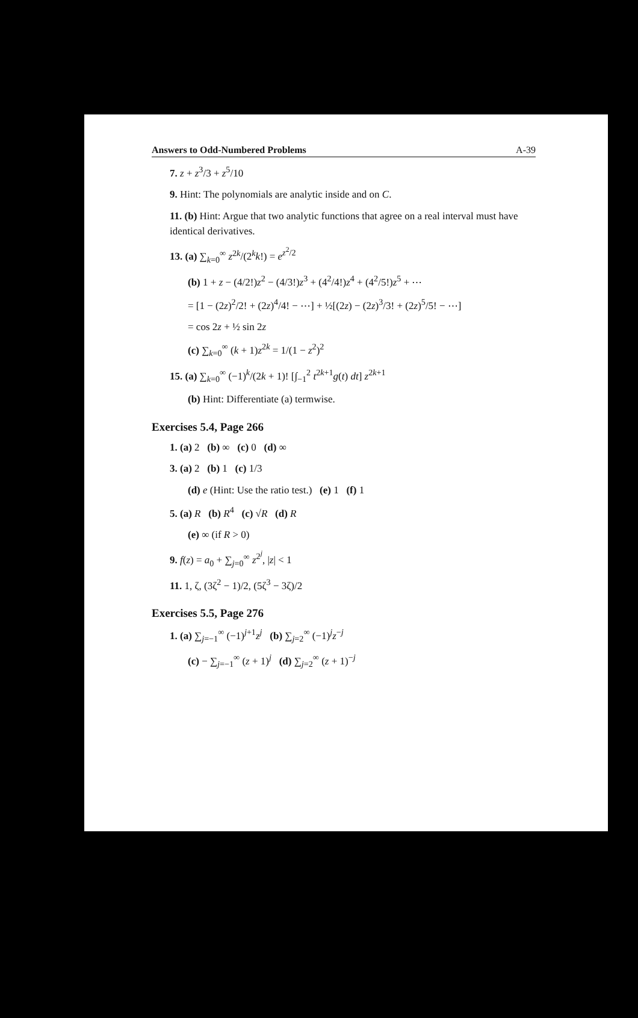Answers to Odd-Numbered Problems A-39
7. z + z<sup>3</sup>/3 + z<sup>5</sup>/10
9. Hint: The polynomials are analytic inside and on C.
11. (b) Hint: Argue that two analytic functions that agree on a real interval must have identical derivatives.
13. (a) ∑<sub>k=0</sub><sup>∞</sup> z<sup>2k</sup>/(2<sup>k</sup>k!) = e<sup>z<sup>2</sup>/2</sup>
(b) 1 + z − (4/2!)z<sup>2</sup> − (4/3!)z<sup>3</sup> + (4<sup>2</sup>/4!)z<sup>4</sup> + (4<sup>2</sup>/5!)z<sup>5</sup> + ⋯
= [1 − (2z)<sup>2</sup>/2! + (2z)<sup>4</sup>/4! − ⋯] + ½[(2z) − (2z)<sup>3</sup>/3! + (2z)<sup>5</sup>/5! − ⋯]
= cos 2z + ½ sin 2z
(c) ∑<sub>k=0</sub><sup>∞</sup> (k + 1)z<sup>2k</sup> = 1/(1 − z<sup>2</sup>)<sup>2</sup>
15. (a) ∑<sub>k=0</sub><sup>∞</sup> (−1)<sup>k</sup>/(2k + 1)! [∫<sub>−1</sub><sup>2</sup> t<sup>2k+1</sup>g(t) dt] z<sup>2k+1</sup>
(b) Hint: Differentiate (a) termwise.
Exercises 5.4, Page 266
1. (a) 2 (b) ∞ (c) 0 (d) ∞
3. (a) 2 (b) 1 (c) 1/3
(d) e (Hint: Use the ratio test.) (e) 1 (f) 1
5. (a) R (b) R<sup>4</sup> (c) √R (d) R
(e) ∞ (if R > 0)
9. f(z) = a<sub>0</sub> + ∑<sub>j=0</sub><sup>∞</sup> z<sup>2<sup>j</sup></sup>, |z| < 1
11. 1, ζ, (3ζ<sup>2</sup> − 1)/2, (5ζ<sup>3</sup> − 3ζ)/2
Exercises 5.5, Page 276
1. (a) ∑<sub>j=−1</sub><sup>∞</sup> (−1)<sup>j+1</sup>z<sup>j</sup> (b) ∑<sub>j=2</sub><sup>∞</sup> (−1)<sup>j</sup>z<sup>−j</sup>
(c) − ∑<sub>j=−1</sub><sup>∞</sup> (z + 1)<sup>j</sup> (d) ∑<sub>j=2</sub><sup>∞</sup> (z + 1)<sup>−j</sup>